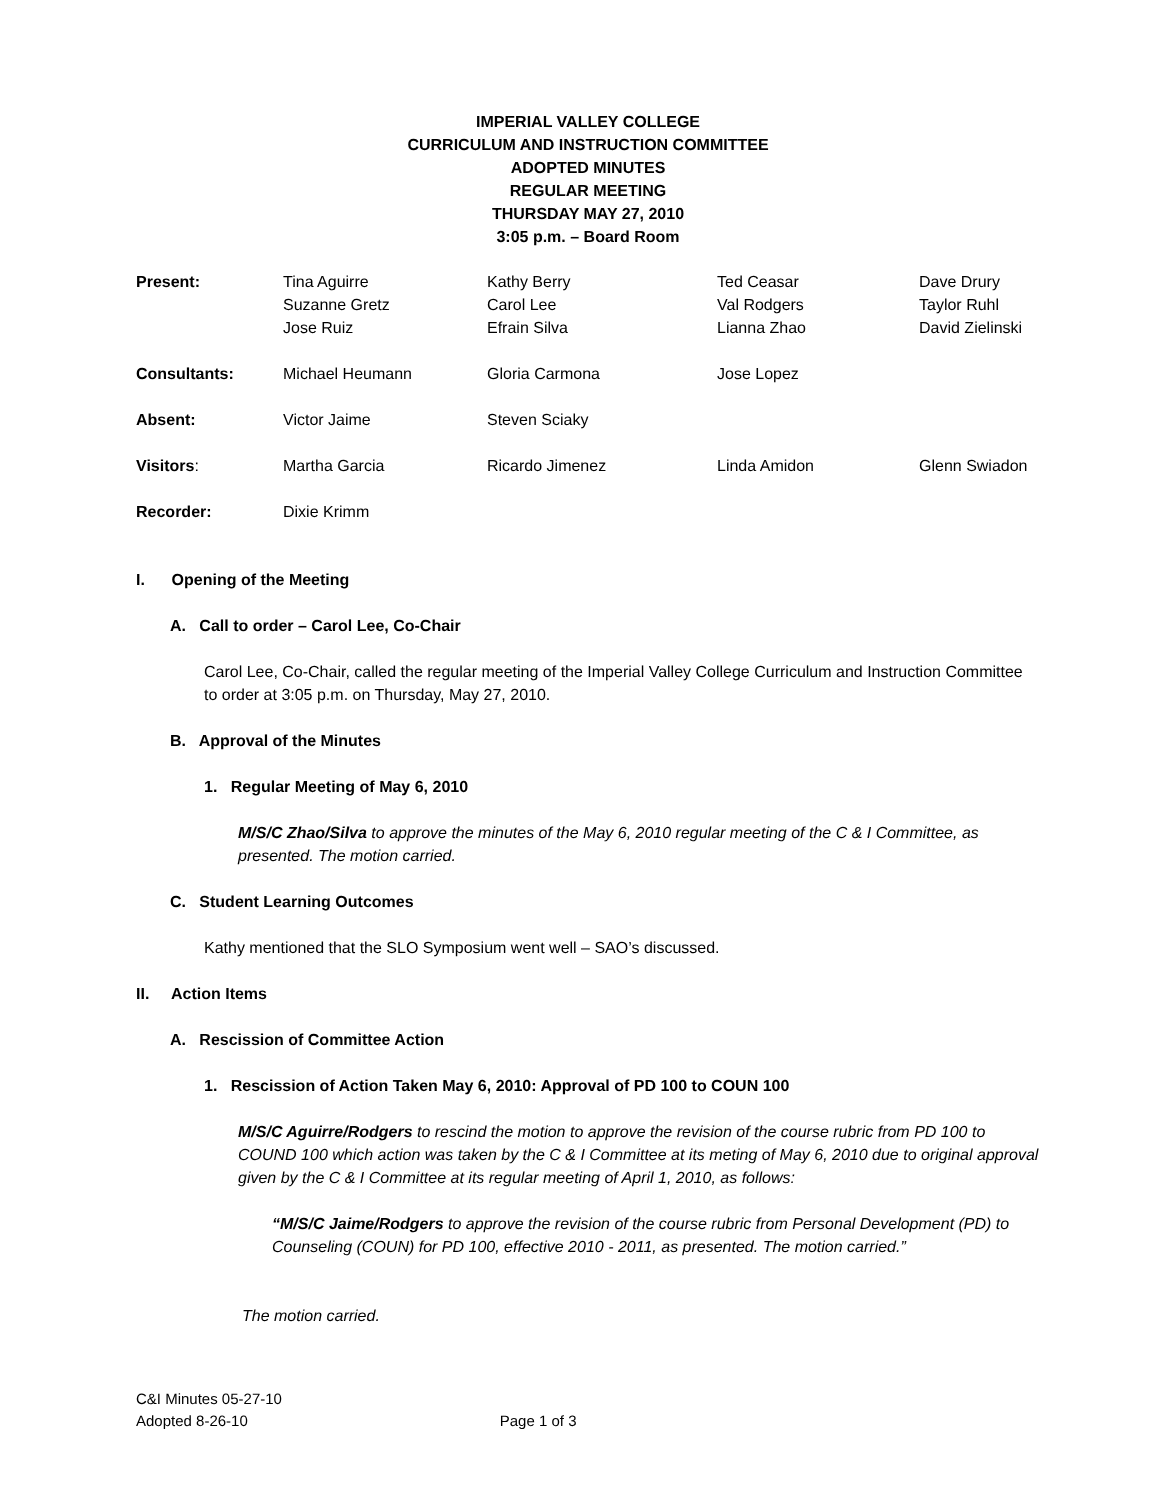IMPERIAL VALLEY COLLEGE
CURRICULUM AND INSTRUCTION COMMITTEE
ADOPTED MINUTES
REGULAR MEETING
THURSDAY MAY 27, 2010
3:05 p.m. – Board Room
| Present: | Tina Aguirre Suzanne Gretz Jose Ruiz | Kathy Berry Carol Lee Efrain Silva | Ted Ceasar Val Rodgers Lianna Zhao | Dave Drury Taylor Ruhl David Zielinski |
| Consultants: | Michael Heumann | Gloria Carmona | Jose Lopez | |
| Absent: | Victor Jaime | Steven Sciaky | | |
| Visitors : | Martha Garcia | Ricardo Jimenez | Linda Amidon | Glenn Swiadon |
| Recorder: | Dixie Krimm | | | |
I. Opening of the Meeting
A. Call to order – Carol Lee, Co-Chair
Carol Lee, Co-Chair, called the regular meeting of the Imperial Valley College Curriculum and Instruction Committee to order at 3:05 p.m. on Thursday, May 27, 2010.
B. Approval of the Minutes
1. Regular Meeting of May 6, 2010
M/S/C Zhao/Silva to approve the minutes of the May 6, 2010 regular meeting of the C & I Committee, as presented. The motion carried.
C. Student Learning Outcomes
Kathy mentioned that the SLO Symposium went well – SAO’s discussed.
II. Action Items
A. Rescission of Committee Action
1. Rescission of Action Taken May 6, 2010: Approval of PD 100 to COUN 100
M/S/C Aguirre/Rodgers to rescind the motion to approve the revision of the course rubric from PD 100 to COUND 100 which action was taken by the C & I Committee at its meting of May 6, 2010 due to original approval given by the C & I Committee at its regular meeting of April 1, 2010, as follows:
“M/S/C Jaime/Rodgers to approve the revision of the course rubric from Personal Development (PD) to Counseling (COUN) for PD 100, effective 2010 - 2011, as presented. The motion carried.”
The motion carried.
C&I Minutes 05-27-10
Adopted 8-26-10 Page 1 of 3